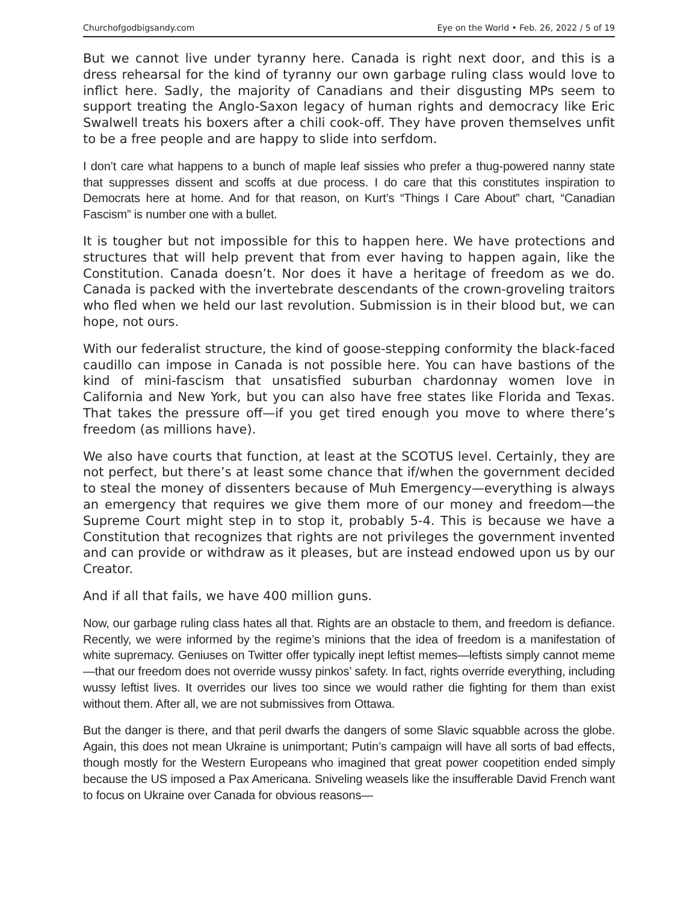Churchofgodbigsandy.com Eye on the World • Feb. 26, 2022 / 5 of 19
But we cannot live under tyranny here. Canada is right next door, and this is a dress rehearsal for the kind of tyranny our own garbage ruling class would love to inflict here. Sadly, the majority of Canadians and their disgusting MPs seem to support treating the Anglo-Saxon legacy of human rights and democracy like Eric Swalwell treats his boxers after a chili cook-off. They have proven themselves unfit to be a free people and are happy to slide into serfdom.
I don’t care what happens to a bunch of maple leaf sissies who prefer a thug-powered nanny state that suppresses dissent and scoffs at due process. I do care that this constitutes inspiration to Democrats here at home. And for that reason, on Kurt’s “Things I Care About” chart, “Canadian Fascism” is number one with a bullet.
It is tougher but not impossible for this to happen here. We have protections and structures that will help prevent that from ever having to happen again, like the Constitution. Canada doesn’t. Nor does it have a heritage of freedom as we do. Canada is packed with the invertebrate descendants of the crown-groveling traitors who fled when we held our last revolution. Submission is in their blood but, we can hope, not ours.
With our federalist structure, the kind of goose-stepping conformity the black-faced caudillo can impose in Canada is not possible here. You can have bastions of the kind of mini-fascism that unsatisfied suburban chardonnay women love in California and New York, but you can also have free states like Florida and Texas. That takes the pressure off—if you get tired enough you move to where there’s freedom (as millions have).
We also have courts that function, at least at the SCOTUS level. Certainly, they are not perfect, but there’s at least some chance that if/when the government decided to steal the money of dissenters because of Muh Emergency—everything is always an emergency that requires we give them more of our money and freedom—the Supreme Court might step in to stop it, probably 5-4. This is because we have a Constitution that recognizes that rights are not privileges the government invented and can provide or withdraw as it pleases, but are instead endowed upon us by our Creator.
And if all that fails, we have 400 million guns.
Now, our garbage ruling class hates all that. Rights are an obstacle to them, and freedom is defiance. Recently, we were informed by the regime’s minions that the idea of freedom is a manifestation of white supremacy. Geniuses on Twitter offer typically inept leftist memes—leftists simply cannot meme—that our freedom does not override wussy pinkos’ safety. In fact, rights override everything, including wussy leftist lives. It overrides our lives too since we would rather die fighting for them than exist without them. After all, we are not submissives from Ottawa.
But the danger is there, and that peril dwarfs the dangers of some Slavic squabble across the globe. Again, this does not mean Ukraine is unimportant; Putin’s campaign will have all sorts of bad effects, though mostly for the Western Europeans who imagined that great power coopetition ended simply because the US imposed a Pax Americana. Sniveling weasels like the insufferable David French want to focus on Ukraine over Canada for obvious reasons—